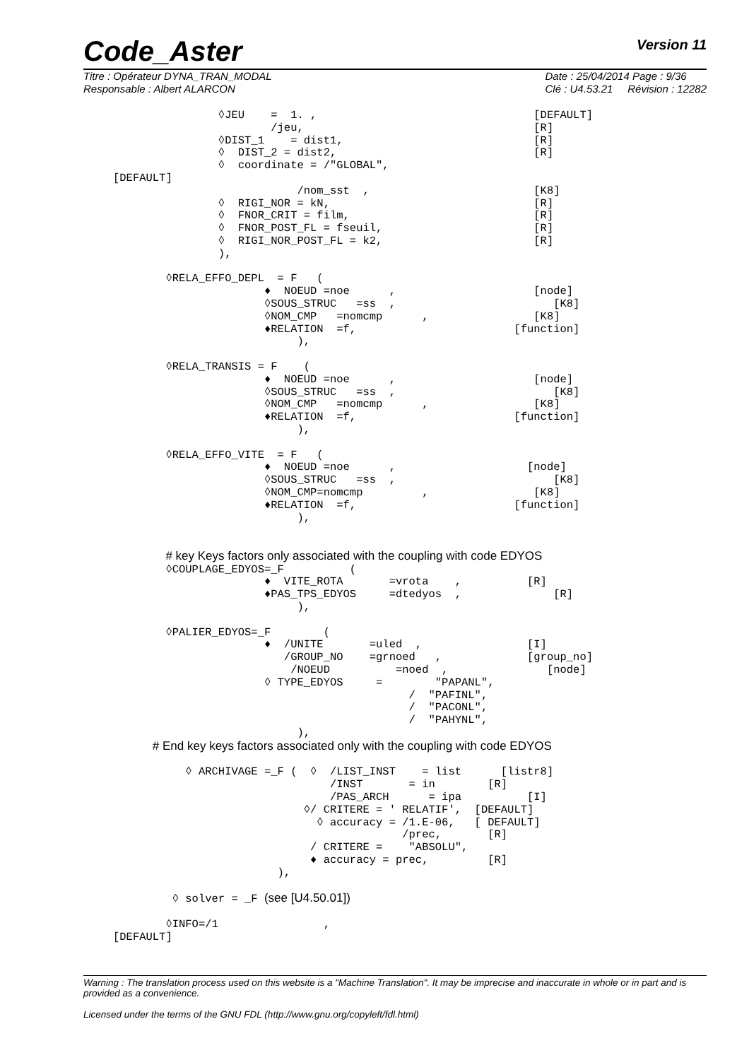Code_Aster
Version 11
Titre : Opérateur DYNA_TRAN_MODAL
Responsable : Albert ALARCON
Date : 25/04/2014 Page : 9/36
Clé : U4.53.21 Révision : 12282
                ◊JEU    =  1. ,                                 [DEFAULT]
                        /jeu,                                   [R]
                ◊DIST_1    = dist1,                             [R]
                ◊  DIST_2 = dist2,                              [R]
                ◊  coordinate = /"GLOBAL",
[DEFAULT]
                            /nom_sst  ,                         [K8]
                ◊  RIGI_NOR = kN,                               [R]
                ◊  FNOR_CRIT = film,                            [R]
                ◊  FNOR_POST_FL = fseuil,                       [R]
                ◊  RIGI_NOR_POST_FL = k2,                       [R]
                ),

        ◊RELA_EFFO_DEPL  = F   (
                       ♦  NOEUD =noe      ,                     [node]
                       ◊SOUS_STRUC   =ss  ,                        [K8]
                       ◊NOM_CMP   =nomcmp      ,                [K8]
                       ♦RELATION  =f,                        [function]
                            ),

        ◊RELA_TRANSIS = F    (
                       ♦  NOEUD =noe      ,                     [node]
                       ◊SOUS_STRUC   =ss  ,                        [K8]
                       ◊NOM_CMP   =nomcmp      ,                [K8]
                       ♦RELATION  =f,                        [function]
                            ),

        ◊RELA_EFFO_VITE  = F   (
                       ♦  NOEUD =noe      ,                    [node]
                       ◊SOUS_STRUC   =ss  ,                        [K8]
                       ◊NOM_CMP=nomcmp         ,                [K8]
                       ♦RELATION  =f,                        [function]
                            ),


        # key Keys factors only associated with the coupling with code EDYOS
        ◊COUPLAGE_EDYOS=_F          (
                       ♦  VITE_ROTA       =vrota    ,          [R]
                       ♦PAS_TPS_EDYOS     =dtedyos  ,              [R]
                            ),

        ◊PALIER_EDYOS=_F        (
                       ♦  /UNITE       =uled  ,                [I]
                          /GROUP_NO    =grnoed   ,             [group_no]
                           /NOEUD          =noed  ,               [node]
                       ◊ TYPE_EDYOS     =        "PAPANL",
                                             /  "PAFINL",
                                             /  "PACONL",
                                             /  "PAHYNL",
                            ),
      # End key keys factors associated only with the coupling with code EDYOS

           ◊ ARCHIVAGE =_F (  ◊  /LIST_INST    = list      [listr8]
                                 /INST       = in        [R]
                                 /PAS_ARCH      = ipa          [I]
                             ◊/ CRITERE = ' RELATIF',  [DEFAULT]
                               ◊ accuracy = /1.E-06,   [ DEFAULT]
                                            /prec,       [R]
                              / CRITERE =    "ABSOLU",
                              ♦ accuracy = prec,         [R]
                         ),

         ◊ solver = _F (see [U4.50.01])

        ◊INFO=/1                ,
[DEFAULT]
Warning : The translation process used on this website is a "Machine Translation". It may be imprecise and inaccurate in whole or in part and is provided as a convenience.
Licensed under the terms of the GNU FDL (http://www.gnu.org/copyleft/fdl.html)